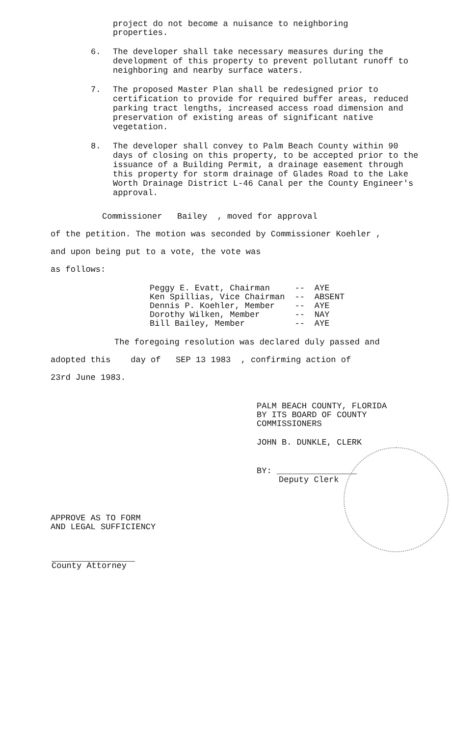project do not become a nuisance to neighboring
properties.
6. The developer shall take necessary measures during the development of this property to prevent pollutant runoff to neighboring and nearby surface waters.
7. The proposed Master Plan shall be redesigned prior to certification to provide for required buffer areas, reduced parking tract lengths, increased access road dimension and preservation of existing areas of significant native vegetation.
8. The developer shall convey to Palm Beach County within 90 days of closing on this property, to be accepted prior to the issuance of a Building Permit, a drainage easement through this property for storm drainage of Glades Road to the Lake Worth Drainage District L-46 Canal per the County Engineer's approval.
Commissioner Bailey , moved for approval
of the petition. The motion was seconded by Commissioner Koehler ,
and upon being put to a vote, the vote was
as follows:
| Peggy E. Evatt, Chairman | -- | AYE |
| Ken Spillias, Vice Chairman | -- | ABSENT |
| Dennis P. Koehler, Member | -- | AYE |
| Dorothy Wilken, Member | -- | NAY |
| Bill Bailey, Member | -- | AYE |
The foregoing resolution was declared duly passed and
adopted this day of SEP 13 1983 , confirming action of
23rd June 1983.
PALM BEACH COUNTY, FLORIDA
BY ITS BOARD OF COUNTY
COMMISSIONERS
JOHN B. DUNKLE, CLERK
BY: ________________
Deputy Clerk
APPROVE AS TO FORM
AND LEGAL SUFFICIENCY
County Attorney